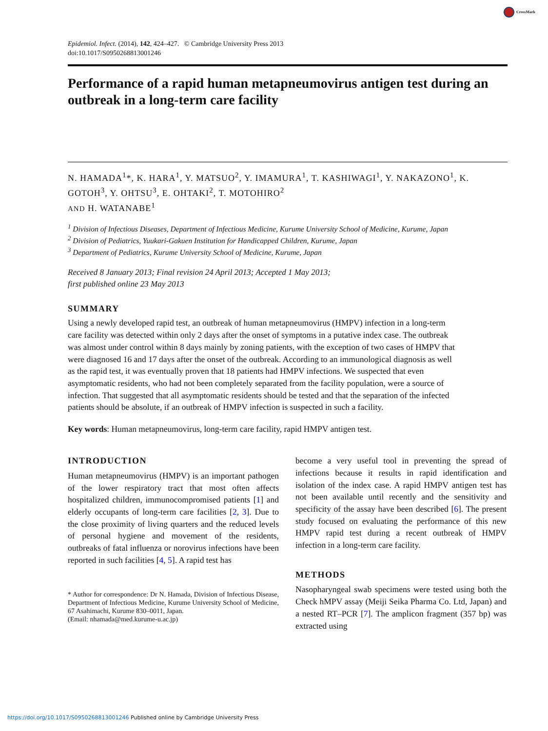CrossMark
Epidemiol. Infect. (2014), 142, 424–427. © Cambridge University Press 2013
doi:10.1017/S0950268813001246
Performance of a rapid human metapneumovirus antigen test during an outbreak in a long-term care facility
N. HAMADA<sup>1</sup>*, K. HARA<sup>1</sup>, Y. MATSUO<sup>2</sup>, Y. IMAMURA<sup>1</sup>, T. KASHIWAGI<sup>1</sup>, Y. NAKAZONO<sup>1</sup>, K. GOTOH<sup>3</sup>, Y. OHTSU<sup>3</sup>, E. OHTAKI<sup>2</sup>, T. MOTOHIRO<sup>2</sup>
AND H. WATANABE<sup>1</sup>
<sup>1</sup> Division of Infectious Diseases, Department of Infectious Medicine, Kurume University School of Medicine, Kurume, Japan
<sup>2</sup> Division of Pediatrics, Yuukari-Gakuen Institution for Handicapped Children, Kurume, Japan
<sup>3</sup> Department of Pediatrics, Kurume University School of Medicine, Kurume, Japan
Received 8 January 2013; Final revision 24 April 2013; Accepted 1 May 2013;
first published online 23 May 2013
SUMMARY
Using a newly developed rapid test, an outbreak of human metapneumovirus (HMPV) infection in a long-term care facility was detected within only 2 days after the onset of symptoms in a putative index case. The outbreak was almost under control within 8 days mainly by zoning patients, with the exception of two cases of HMPV that were diagnosed 16 and 17 days after the onset of the outbreak. According to an immunological diagnosis as well as the rapid test, it was eventually proven that 18 patients had HMPV infections. We suspected that even asymptomatic residents, who had not been completely separated from the facility population, were a source of infection. That suggested that all asymptomatic residents should be tested and that the separation of the infected patients should be absolute, if an outbreak of HMPV infection is suspected in such a facility.
Key words: Human metapneumovirus, long-term care facility, rapid HMPV antigen test.
INTRODUCTION
Human metapneumovirus (HMPV) is an important pathogen of the lower respiratory tract that most often affects hospitalized children, immunocompromised patients [1] and elderly occupants of long-term care facilities [2, 3]. Due to the close proximity of living quarters and the reduced levels of personal hygiene and movement of the residents, outbreaks of fatal influenza or norovirus infections have been reported in such facilities [4, 5]. A rapid test has
* Author for correspondence: Dr N. Hamada, Division of Infectious Disease, Department of Infectious Medicine, Kurume University School of Medicine, 67 Asahimachi, Kurume 830–0011, Japan.
(Email: nhamada@med.kurume-u.ac.jp)
become a very useful tool in preventing the spread of infections because it results in rapid identification and isolation of the index case. A rapid HMPV antigen test has not been available until recently and the sensitivity and specificity of the assay have been described [6]. The present study focused on evaluating the performance of this new HMPV rapid test during a recent outbreak of HMPV infection in a long-term care facility.
METHODS
Nasopharyngeal swab specimens were tested using both the Check hMPV assay (Meiji Seika Pharma Co. Ltd, Japan) and a nested RT–PCR [7]. The amplicon fragment (357 bp) was extracted using
https://doi.org/10.1017/S0950268813001246 Published online by Cambridge University Press